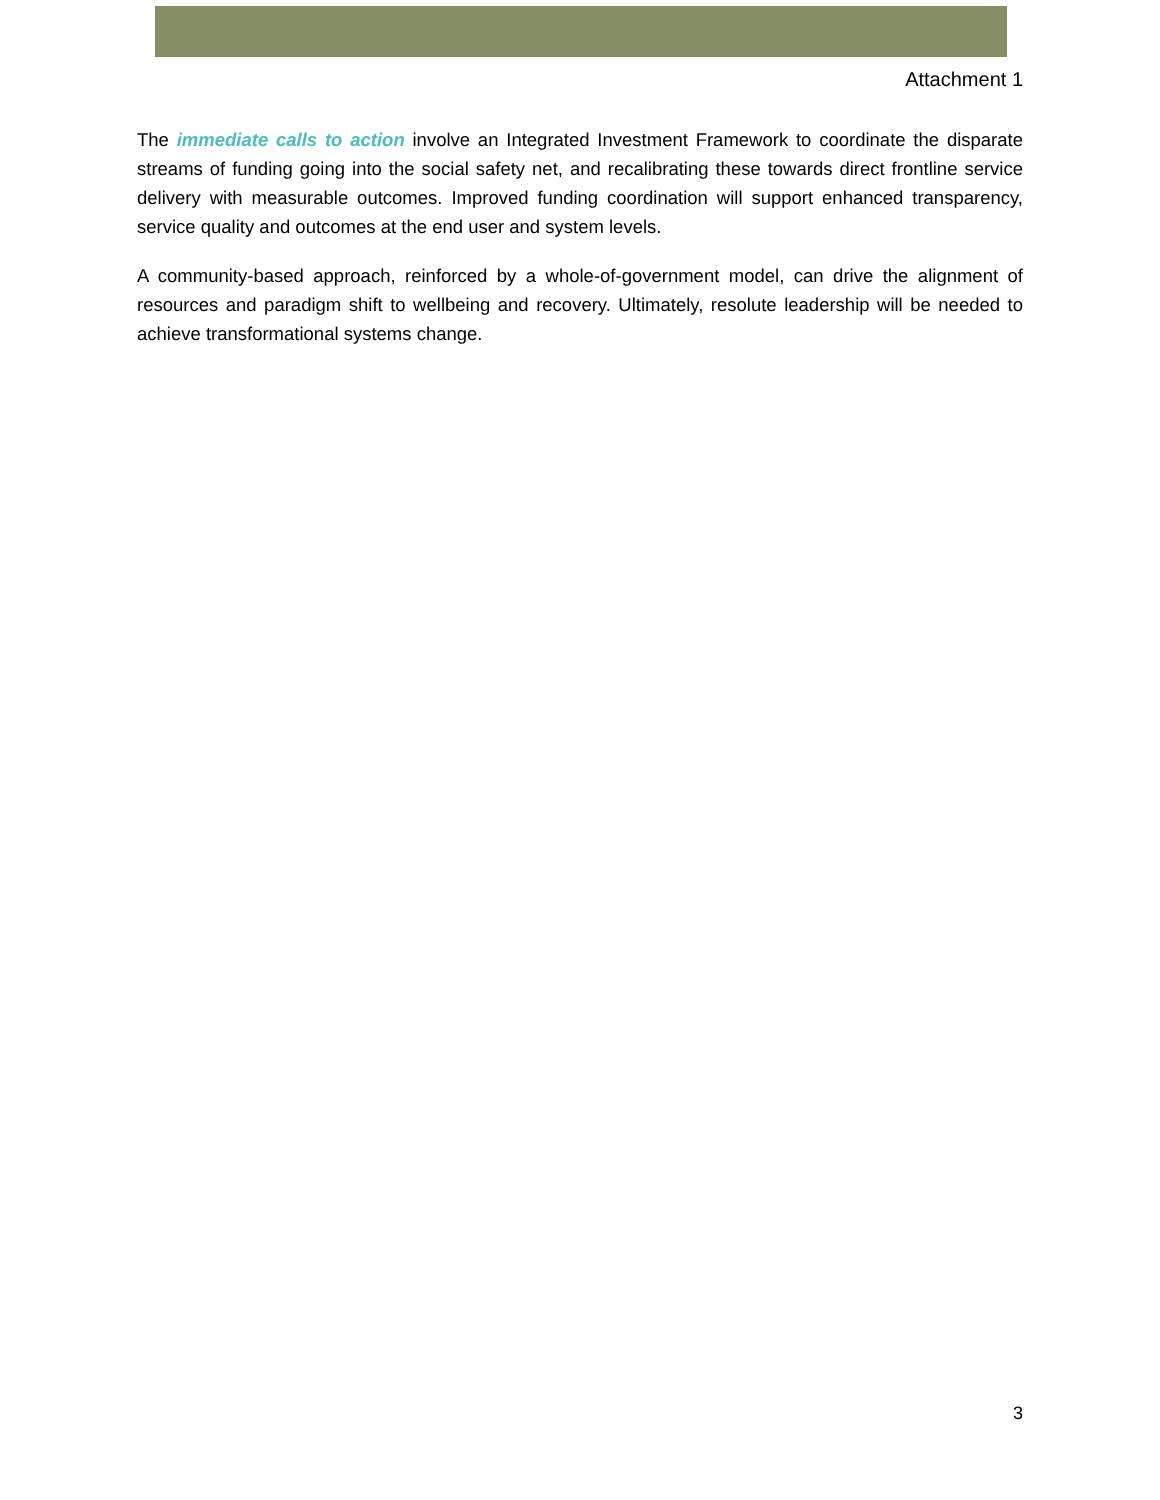Attachment 1
The immediate calls to action involve an Integrated Investment Framework to coordinate the disparate streams of funding going into the social safety net, and recalibrating these towards direct frontline service delivery with measurable outcomes. Improved funding coordination will support enhanced transparency, service quality and outcomes at the end user and system levels.
A community-based approach, reinforced by a whole-of-government model, can drive the alignment of resources and paradigm shift to wellbeing and recovery. Ultimately, resolute leadership will be needed to achieve transformational systems change.
3